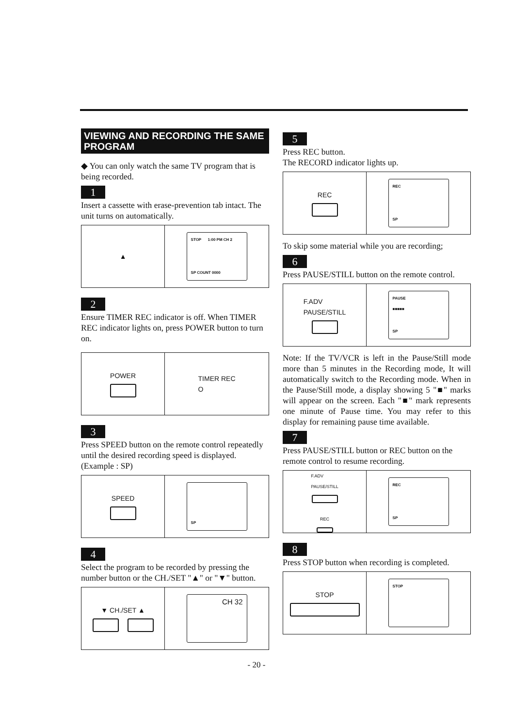VIEWING AND RECORDING THE SAME PROGRAM
◆ You can only watch the same TV program that is being recorded.
1
Insert a cassette with erase-prevention tab intact. The unit turns on automatically.
▲
STOP 1:00 PM CH 2
SP COUNT 0000
2
Ensure TIMER REC indicator is off. When TIMER REC indicator lights on, press POWER button to turn on.
POWER TIMER REC
O
3
Press SPEED button on the remote control repeatedly until the desired recording speed is displayed. (Example : SP)
SPEED
SP
4
Select the program to be recorded by pressing the number button or the CH./SET "▲" or "▼" button.
▼ CH./SET ▲
CH 32
5
Press REC button.
The RECORD indicator lights up.
REC
REC
SP
To skip some material while you are recording;
6
Press PAUSE/STILL button on the remote control.
F.ADV
PAUSE/STILL
PAUSE
■■■■■
SP
Note: If the TV/VCR is left in the Pause/Still mode more than 5 minutes in the Recording mode, It will automatically switch to the Recording mode. When in the Pause/Still mode, a display showing 5 "■" marks will appear on the screen. Each "■" mark represents one minute of Pause time. You may refer to this display for remaining pause time available.
7
Press PAUSE/STILL button or REC button on the remote control to resume recording.
F.ADV
PAUSE/STILL
REC
REC
SP
8
Press STOP button when recording is completed.
STOP
STOP
- 20 -